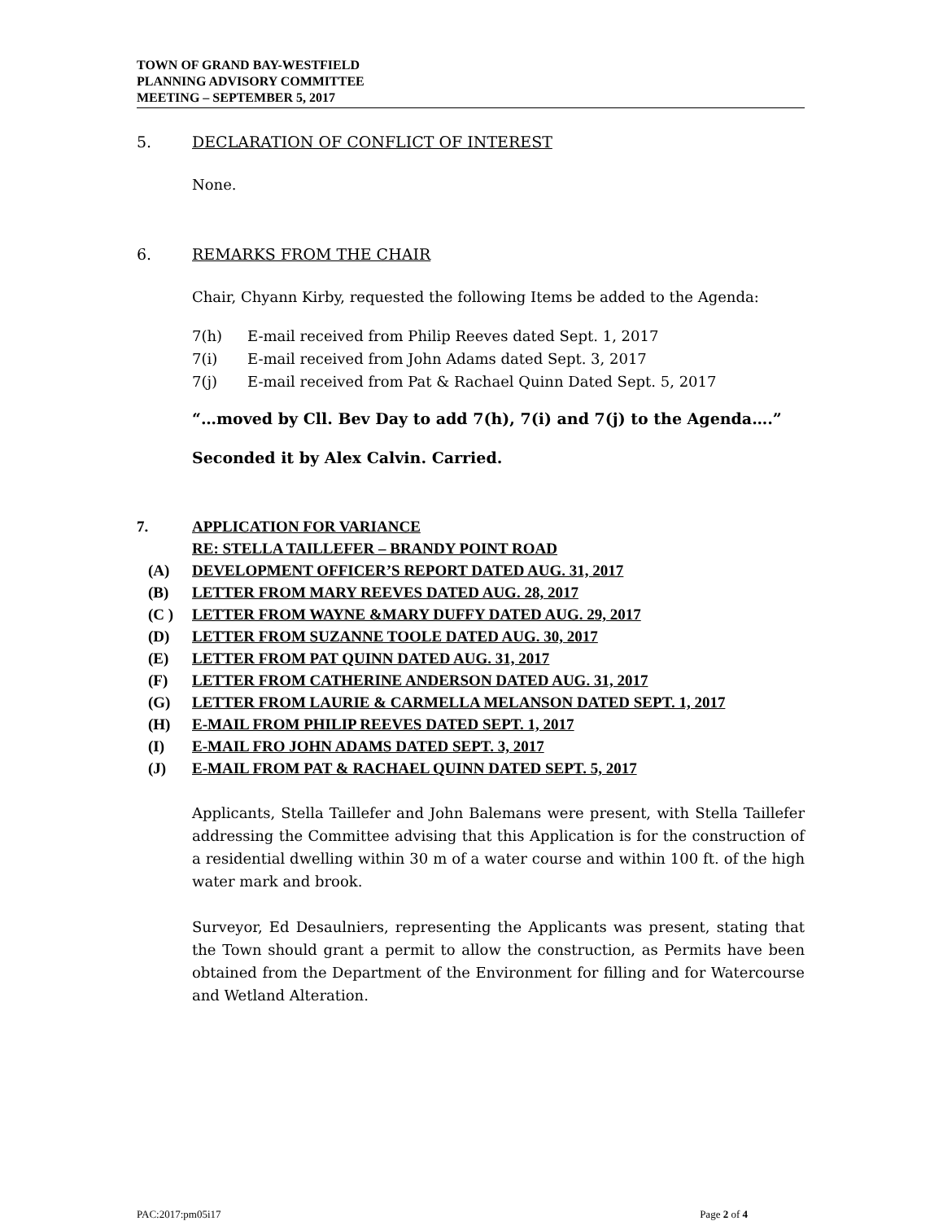TOWN OF GRAND BAY-WESTFIELD
PLANNING ADVISORY COMMITTEE
MEETING – SEPTEMBER 5, 2017
5. DECLARATION OF CONFLICT OF INTEREST
None.
6. REMARKS FROM THE CHAIR
Chair, Chyann Kirby, requested the following Items be added to the Agenda:
7(h) E-mail received from Philip Reeves dated Sept. 1, 2017
7(i) E-mail received from John Adams dated Sept. 3, 2017
7(j) E-mail received from Pat & Rachael Quinn Dated Sept. 5, 2017
“…moved by Cll. Bev Day to add 7(h), 7(i) and 7(j) to the Agenda….”
Seconded it by Alex Calvin. Carried.
7. APPLICATION FOR VARIANCE
RE: STELLA TAILLEFER – BRANDY POINT ROAD
(A) DEVELOPMENT OFFICER’S REPORT DATED AUG. 31, 2017
(B) LETTER FROM MARY REEVES DATED AUG. 28, 2017
(C ) LETTER FROM WAYNE &MARY DUFFY DATED AUG. 29, 2017
(D) LETTER FROM SUZANNE TOOLE DATED AUG. 30, 2017
(E) LETTER FROM PAT QUINN DATED AUG. 31, 2017
(F) LETTER FROM CATHERINE ANDERSON DATED AUG. 31, 2017
(G) LETTER FROM LAURIE & CARMELLA MELANSON DATED SEPT. 1, 2017
(H) E-MAIL FROM PHILIP REEVES DATED SEPT. 1, 2017
(I) E-MAIL FRO JOHN ADAMS DATED SEPT. 3, 2017
(J) E-MAIL FROM PAT & RACHAEL QUINN DATED SEPT. 5, 2017
Applicants, Stella Taillefer and John Balemans were present, with Stella Taillefer addressing the Committee advising that this Application is for the construction of a residential dwelling within 30 m of a water course and within 100 ft. of the high water mark and brook.
Surveyor, Ed Desaulniers, representing the Applicants was present, stating that the Town should grant a permit to allow the construction, as Permits have been obtained from the Department of the Environment for filling and for Watercourse and Wetland Alteration.
PAC:2017:pm05i17 Page 2 of 4